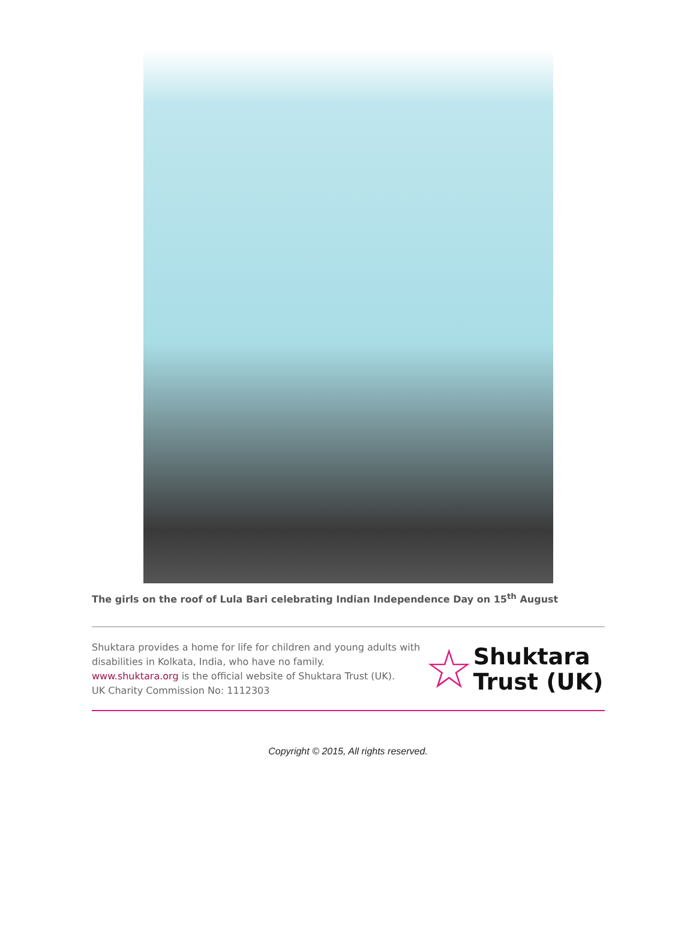The girls on the roof of Lula Bari celebrating Indian Independence Day on 15<sup>th</sup> August
Shuktara provides a home for life for children and young adults with disabilities in Kolkata, India, who have no family.
www.shuktara.org is the official website of Shuktara Trust (UK).
UK Charity Commission No: 1112303
☆
Shuktara
Trust (UK)
Copyright © 2015, All rights reserved.